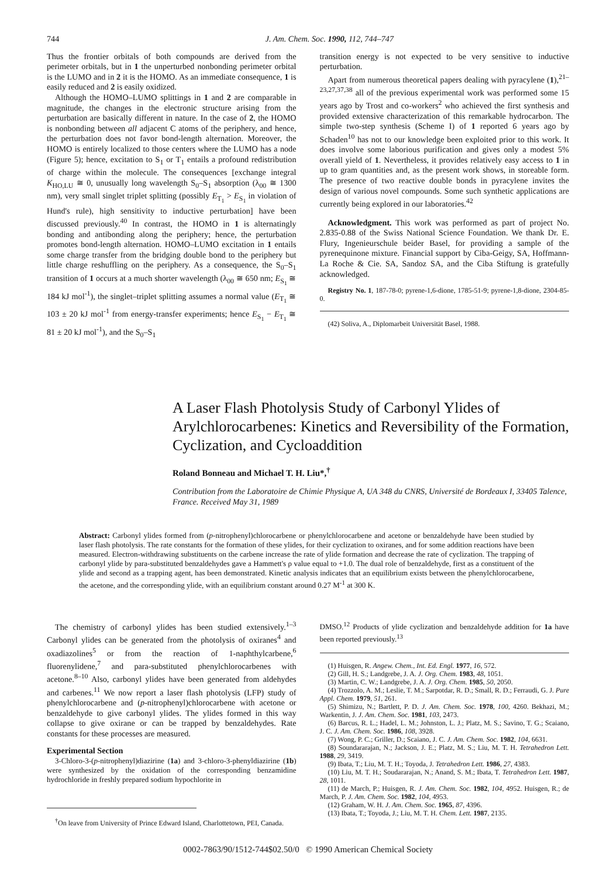744 J. Am. Chem. Soc. 1990, 112, 744–747
Thus the frontier orbitals of both compounds are derived from the perimeter orbitals, but in 1 the unperturbed nonbonding perimeter orbital is the LUMO and in 2 it is the HOMO. As an immediate consequence, 1 is easily reduced and 2 is easily oxidized.
Although the HOMO–LUMO splittings in 1 and 2 are comparable in magnitude, the changes in the electronic structure arising from the perturbation are basically different in nature. In the case of 2, the HOMO is nonbonding between all adjacent C atoms of the periphery, and hence, the perturbation does not favor bond-length alternation. Moreover, the HOMO is entirely localized to those centers where the LUMO has a node (Figure 5); hence, excitation to S<sub>1</sub> or T<sub>1</sub> entails a profound redistribution of charge within the molecule. The consequences [exchange integral K<sub>HO,LU</sub> ≅ 0, unusually long wavelength S<sub>0</sub>–S<sub>1</sub> absorption (λ<sub>00</sub> ≅ 1300 nm), very small singlet triplet splitting (possibly E<sub>T<sub>1</sub></sub> > E<sub>S<sub>1</sub></sub> in violation of Hund's rule), high sensitivity to inductive perturbation] have been discussed previously.<sup>40</sup> In contrast, the HOMO in 1 is alternatingly bonding and antibonding along the periphery; hence, the perturbation promotes bond-length alternation. HOMO–LUMO excitation in 1 entails some charge transfer from the bridging double bond to the periphery but little charge reshuffling on the periphery. As a consequence, the S<sub>0</sub>–S<sub>1</sub> transition of 1 occurs at a much shorter wavelength (λ<sub>00</sub> ≅ 650 nm; E<sub>S<sub>1</sub></sub> ≅ 184 kJ mol<sup>-1</sup>), the singlet–triplet splitting assumes a normal value (E<sub>T<sub>1</sub></sub> ≅ 103 ± 20 kJ mol<sup>-1</sup> from energy-transfer experiments; hence E<sub>S<sub>1</sub></sub> − E<sub>T<sub>1</sub></sub> ≅ 81 ± 20 kJ mol<sup>-1</sup>), and the S<sub>0</sub>–S<sub>1</sub>
transition energy is not expected to be very sensitive to inductive perturbation.
Apart from numerous theoretical papers dealing with pyracylene (1),<sup>21–23,27,37,38</sup> all of the previous experimental work was performed some 15 years ago by Trost and co-workers<sup>2</sup> who achieved the first synthesis and provided extensive characterization of this remarkable hydrocarbon. The simple two-step synthesis (Scheme I) of 1 reported 6 years ago by Schaden<sup>10</sup> has not to our knowledge been exploited prior to this work. It does involve some laborious purification and gives only a modest 5% overall yield of 1. Nevertheless, it provides relatively easy access to 1 in up to gram quantities and, as the present work shows, in storeable form. The presence of two reactive double bonds in pyracylene invites the design of various novel compounds. Some such synthetic applications are currently being explored in our laboratories.<sup>42</sup>
Acknowledgment. This work was performed as part of project No. 2.835-0.88 of the Swiss National Science Foundation. We thank Dr. E. Flury, Ingenieurschule beider Basel, for providing a sample of the pyrenequinone mixture. Financial support by Ciba-Geigy, SA, Hoffmann-La Roche & Cie. SA, Sandoz SA, and the Ciba Stiftung is gratefully acknowledged.
Registry No. 1, 187-78-0; pyrene-1,6-dione, 1785-51-9; pyrene-1,8-dione, 2304-85-0.
(42) Soliva, A., Diplomarbeit Universität Basel, 1988.
A Laser Flash Photolysis Study of Carbonyl Ylides of Arylchlorocarbenes: Kinetics and Reversibility of the Formation, Cyclization, and Cycloaddition
Roland Bonneau and Michael T. H. Liu*,<sup>†</sup>
Contribution from the Laboratoire de Chimie Physique A, UA 348 du CNRS, Université de Bordeaux I, 33405 Talence, France. Received May 31, 1989
Abstract: Carbonyl ylides formed from (p-nitrophenyl)chlorocarbene or phenylchlorocarbene and acetone or benzaldehyde have been studied by laser flash photolysis. The rate constants for the formation of these ylides, for their cyclization to oxiranes, and for some addition reactions have been measured. Electron-withdrawing substituents on the carbene increase the rate of ylide formation and decrease the rate of cyclization. The trapping of carbonyl ylide by para-substituted benzaldehydes gave a Hammett's ρ value equal to +1.0. The dual role of benzaldehyde, first as a constituent of the ylide and second as a trapping agent, has been demonstrated. Kinetic analysis indicates that an equilibrium exists between the phenylchlorocarbene, the acetone, and the corresponding ylide, with an equilibrium constant around 0.27 M<sup>-1</sup> at 300 K.
The chemistry of carbonyl ylides has been studied extensively.<sup>1–3</sup> Carbonyl ylides can be generated from the photolysis of oxiranes<sup>4</sup> and oxadiazolines<sup>5</sup> or from the reaction of 1-naphthylcarbene,<sup>6</sup> fluorenylidene,<sup>7</sup> and para-substituted phenylchlorocarbenes with acetone.<sup>8–10</sup> Also, carbonyl ylides have been generated from aldehydes and carbenes.<sup>11</sup> We now report a laser flash photolysis (LFP) study of phenylchlorocarbene and (p-nitrophenyl)chlorocarbene with acetone or benzaldehyde to give carbonyl ylides. The ylides formed in this way collapse to give oxirane or can be trapped by benzaldehydes. Rate constants for these processes are measured.
Experimental Section
3-Chloro-3-(p-nitrophenyl)diazirine (1a) and 3-chloro-3-phenyldiazirine (1b) were synthesized by the oxidation of the corresponding benzamidine hydrochloride in freshly prepared sodium hypochlorite in
<sup>†</sup> On leave from University of Prince Edward Island, Charlottetown, PEI, Canada.
DMSO.<sup>12</sup> Products of ylide cyclization and benzaldehyde addition for 1a have been reported previously.<sup>13</sup>
(1) Huisgen, R. Angew. Chem., Int. Ed. Engl. 1977, 16, 572.
(2) Gill, H. S.; Landgrebe, J. A. J. Org. Chem. 1983, 48, 1051.
(3) Martin, C. W.; Landgrebe, J. A. J. Org. Chem. 1985, 50, 2050.
(4) Trozzolo, A. M.; Leslie, T. M.; Sarpotdar, R. D.; Small, R. D.; Ferraudi, G. J. Pure Appl. Chem. 1979, 51, 261.
(5) Shimizu, N.; Bartlett, P. D. J. Am. Chem. Soc. 1978, 100, 4260. Bekhazi, M.; Warkentin, J. J. Am. Chem. Soc. 1981, 103, 2473.
(6) Barcus, R. L.; Hadel, L. M.; Johnston, L. J.; Platz, M. S.; Savino, T. G.; Scaiano, J. C. J. Am. Chem. Soc. 1986, 108, 3928.
(7) Wong, P. C.; Griller, D.; Scaiano, J. C. J. Am. Chem. Soc. 1982, 104, 6631.
(8) Soundararajan, N.; Jackson, J. E.; Platz, M. S.; Liu, M. T. H. Tetrahedron Lett. 1988, 29, 3419.
(9) Ibata, T.; Liu, M. T. H.; Toyoda, J. Tetrahedron Lett. 1986, 27, 4383.
(10) Liu, M. T. H.; Soudararajan, N.; Anand, S. M.; Ibata, T. Tetrahedron Lett. 1987, 28, 1011.
(11) de March, P.; Huisgen, R. J. Am. Chem. Soc. 1982, 104, 4952. Huisgen, R.; de March, P. J. Am. Chem. Soc. 1982, 104, 4953.
(12) Graham, W. H. J. Am. Chem. Soc. 1965, 87, 4396.
(13) Ibata, T.; Toyoda, J.; Liu, M. T. H. Chem. Lett. 1987, 2135.
0002-7863/90/1512-744$02.50/0 © 1990 American Chemical Society